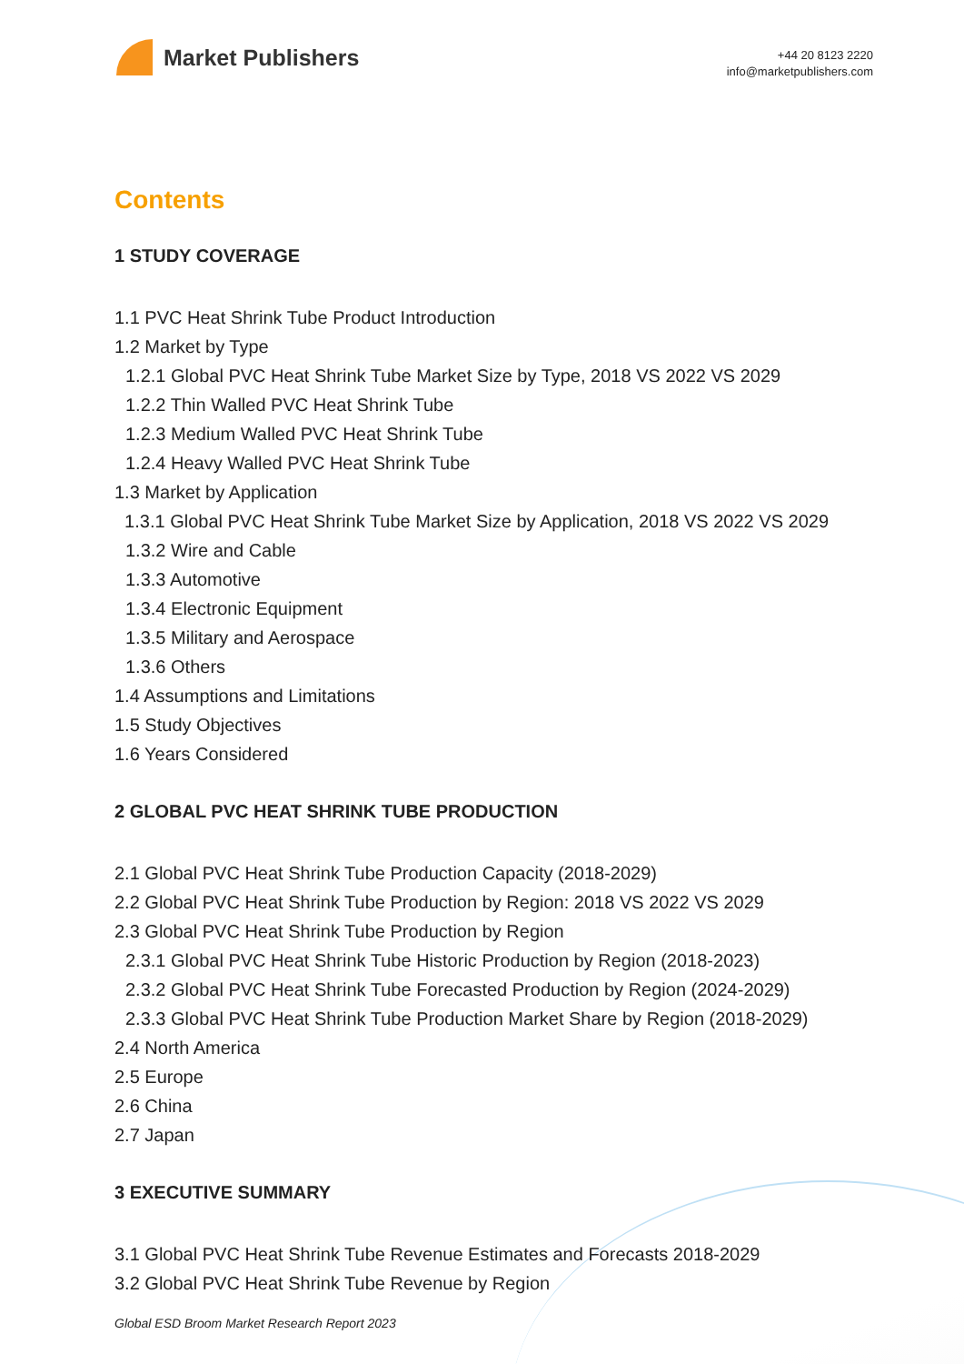Market Publishers
+44 20 8123 2220
info@marketpublishers.com
Contents
1 STUDY COVERAGE
1.1 PVC Heat Shrink Tube Product Introduction
1.2 Market by Type
1.2.1 Global PVC Heat Shrink Tube Market Size by Type, 2018 VS 2022 VS 2029
1.2.2 Thin Walled PVC Heat Shrink Tube
1.2.3 Medium Walled PVC Heat Shrink Tube
1.2.4 Heavy Walled PVC Heat Shrink Tube
1.3 Market by Application
1.3.1 Global PVC Heat Shrink Tube Market Size by Application, 2018 VS 2022 VS 2029
1.3.2 Wire and Cable
1.3.3 Automotive
1.3.4 Electronic Equipment
1.3.5 Military and Aerospace
1.3.6 Others
1.4 Assumptions and Limitations
1.5 Study Objectives
1.6 Years Considered
2 GLOBAL PVC HEAT SHRINK TUBE PRODUCTION
2.1 Global PVC Heat Shrink Tube Production Capacity (2018-2029)
2.2 Global PVC Heat Shrink Tube Production by Region: 2018 VS 2022 VS 2029
2.3 Global PVC Heat Shrink Tube Production by Region
2.3.1 Global PVC Heat Shrink Tube Historic Production by Region (2018-2023)
2.3.2 Global PVC Heat Shrink Tube Forecasted Production by Region (2024-2029)
2.3.3 Global PVC Heat Shrink Tube Production Market Share by Region (2018-2029)
2.4 North America
2.5 Europe
2.6 China
2.7 Japan
3 EXECUTIVE SUMMARY
3.1 Global PVC Heat Shrink Tube Revenue Estimates and Forecasts 2018-2029
3.2 Global PVC Heat Shrink Tube Revenue by Region
Global ESD Broom Market Research Report 2023